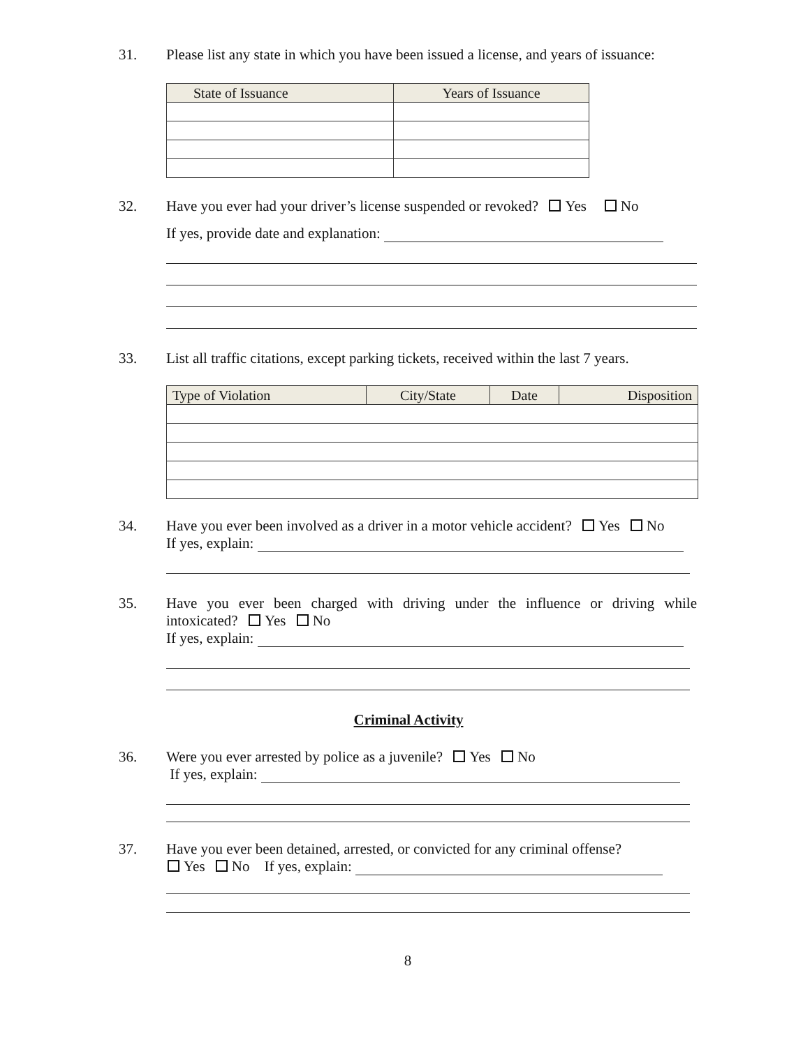31. Please list any state in which you have been issued a license, and years of issuance:
| State of Issuance | Years of Issuance |
| --- | --- |
32. Have you ever had your driver’s license suspended or revoked? Yes No
If yes, provide date and explanation:
33. List all traffic citations, except parking tickets, received within the last 7 years.
| Type of Violation | City/State | Date | Disposition |
| --- | --- | --- | --- |
34. Have you ever been involved as a driver in a motor vehicle accident? Yes No
If yes, explain:
35. Have you ever been charged with driving under the influence or driving while intoxicated? Yes No
If yes, explain:
Criminal Activity
36. Were you ever arrested by police as a juvenile? Yes No
If yes, explain:
37. Have you ever been detained, arrested, or convicted for any criminal offense?
Yes No If yes, explain:
8